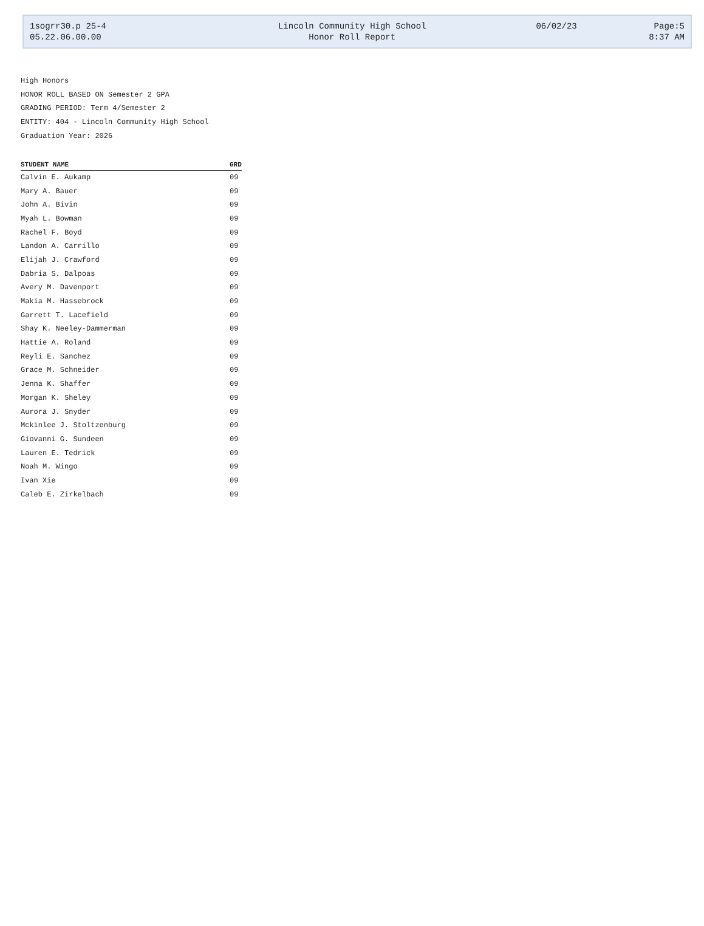| 1sogrr30.p 25-4 | Lincoln Community High School | 06/02/23 | Page:5 |
| 05.22.06.00.00 | Honor Roll Report | | 8:37 AM |
High Honors
HONOR ROLL BASED ON Semester 2 GPA
GRADING PERIOD: Term 4/Semester 2
ENTITY: 404 - Lincoln Community High School
Graduation Year: 2026
| STUDENT NAME | | GRD |
| --- | --- | --- |
| Calvin E. Aukamp | | 09 |
| Mary A. Bauer | | 09 |
| John A. Bivin | | 09 |
| Myah L. Bowman | | 09 |
| Rachel F. Boyd | | 09 |
| Landon A. Carrillo | | 09 |
| Elijah J. Crawford | | 09 |
| Dabria S. Dalpoas | | 09 |
| Avery M. Davenport | | 09 |
| Makia M. Hassebrock | | 09 |
| Garrett T. Lacefield | | 09 |
| Shay K. Neeley-Dammerman | | 09 |
| Hattie A. Roland | | 09 |
| Reyli E. Sanchez | | 09 |
| Grace M. Schneider | | 09 |
| Jenna K. Shaffer | | 09 |
| Morgan K. Sheley | | 09 |
| Aurora J. Snyder | | 09 |
| Mckinlee J. Stoltzenburg | | 09 |
| Giovanni G. Sundeen | | 09 |
| Lauren E. Tedrick | | 09 |
| Noah M. Wingo | | 09 |
| Ivan Xie | | 09 |
| Caleb E. Zirkelbach | | 09 |